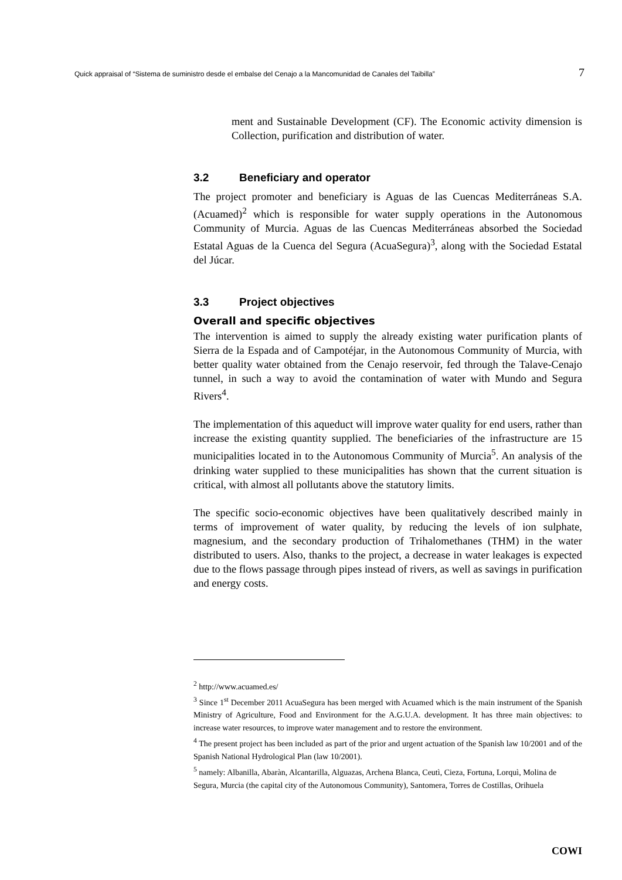Quick appraisal of “Sistema de suministro desde el embalse del Cenajo a la Mancomunidad de Canales del Taibilla” 7
ment and Sustainable Development (CF). The Economic activity dimension is Collection, purification and distribution of water.
3.2 Beneficiary and operator
The project promoter and beneficiary is Aguas de las Cuencas Mediterráneas S.A. (Acuamed)<sup>2</sup> which is responsible for water supply operations in the Autonomous Community of Murcia. Aguas de las Cuencas Mediterráneas absorbed the Sociedad Estatal Aguas de la Cuenca del Segura (AcuaSegura)<sup>3</sup>, along with the Sociedad Estatal del Júcar.
3.3 Project objectives
Overall and specific objectives
The intervention is aimed to supply the already existing water purification plants of Sierra de la Espada and of Campotéjar, in the Autonomous Community of Murcia, with better quality water obtained from the Cenajo reservoir, fed through the Talave-Cenajo tunnel, in such a way to avoid the contamination of water with Mundo and Segura Rivers<sup>4</sup>.
The implementation of this aqueduct will improve water quality for end users, rather than increase the existing quantity supplied. The beneficiaries of the infrastructure are 15 municipalities located in to the Autonomous Community of Murcia<sup>5</sup>. An analysis of the drinking water supplied to these municipalities has shown that the current situation is critical, with almost all pollutants above the statutory limits.
The specific socio-economic objectives have been qualitatively described mainly in terms of improvement of water quality, by reducing the levels of ion sulphate, magnesium, and the secondary production of Trihalomethanes (THM) in the water distributed to users. Also, thanks to the project, a decrease in water leakages is expected due to the flows passage through pipes instead of rivers, as well as savings in purification and energy costs.
<sup>2</sup> http://www.acuamed.es/
<sup>3</sup> Since 1<sup>st</sup> December 2011 AcuaSegura has been merged with Acuamed which is the main instrument of the Spanish Ministry of Agriculture, Food and Environment for the A.G.U.A. development. It has three main objectives: to increase water resources, to improve water management and to restore the environment.
<sup>4</sup> The present project has been included as part of the prior and urgent actuation of the Spanish law 10/2001 and of the Spanish National Hydrological Plan (law 10/2001).
<sup>5</sup> namely: Albanilla, Abaràn, Alcantarilla, Alguazas, Archena Blanca, Ceutì, Cieza, Fortuna, Lorquì, Molina de Segura, Murcia (the capital city of the Autonomous Community), Santomera, Torres de Costillas, Orihuela
COWI